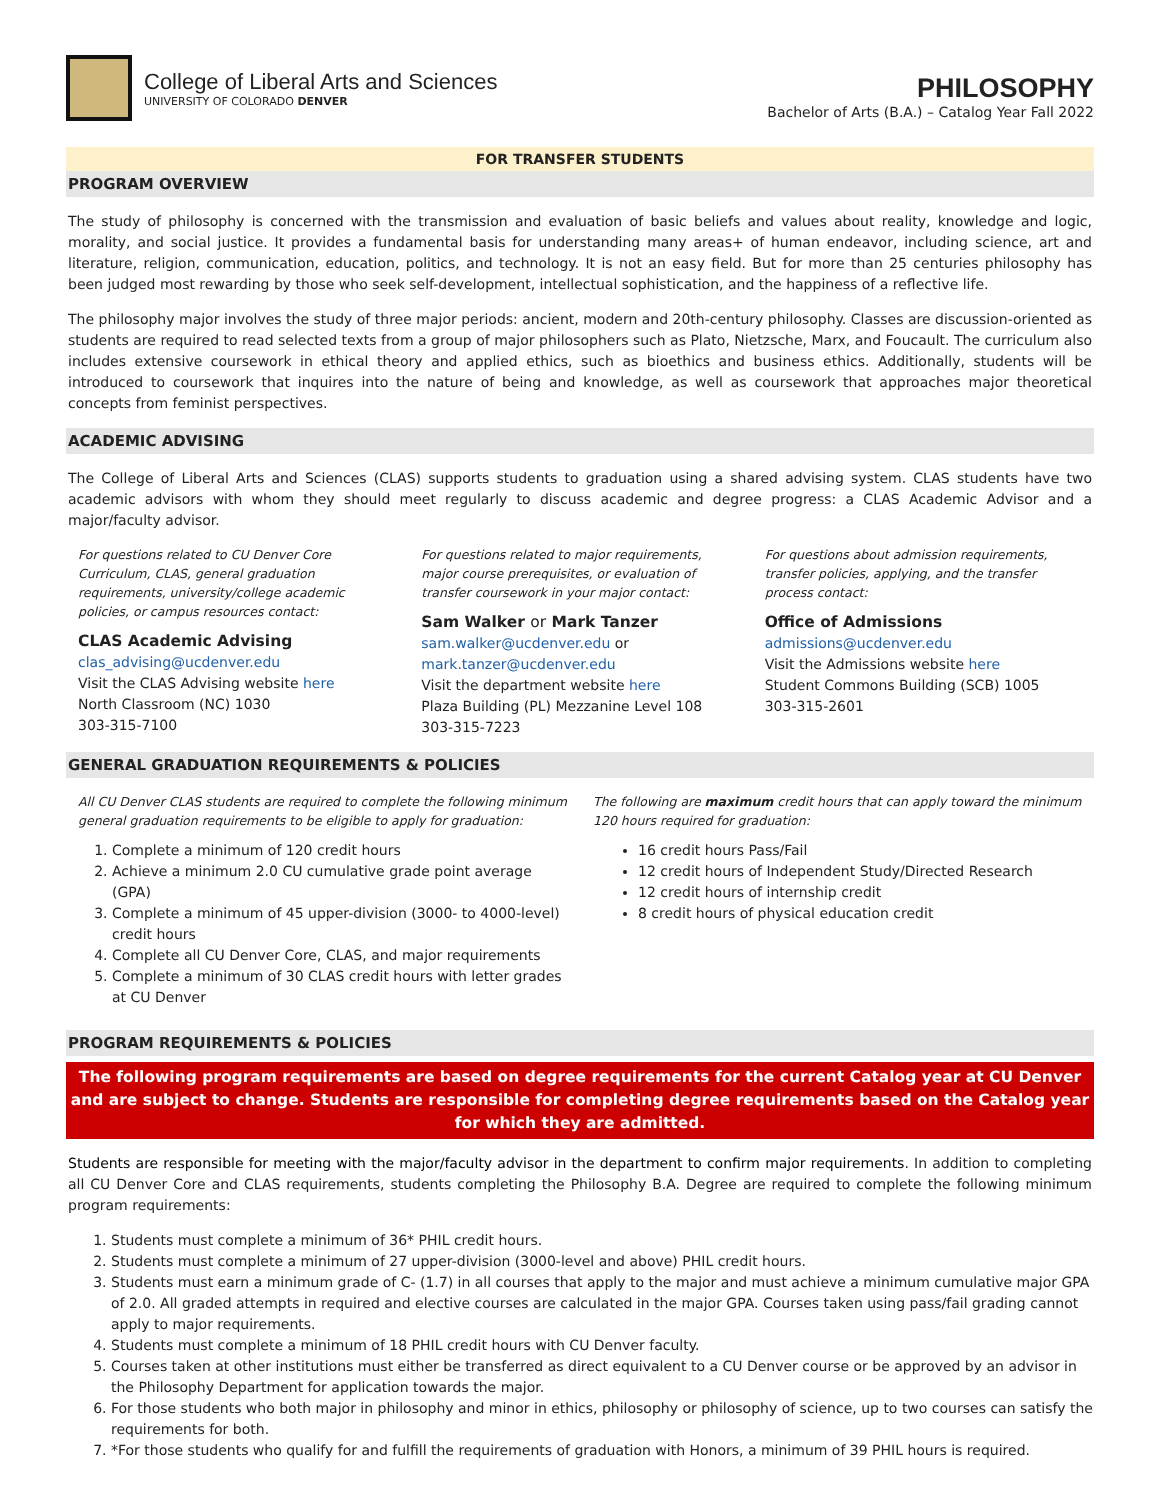College of Liberal Arts and Sciences
UNIVERSITY OF COLORADO DENVER
PHILOSOPHY
Bachelor of Arts (B.A.) – Catalog Year Fall 2022
FOR TRANSFER STUDENTS
PROGRAM OVERVIEW
The study of philosophy is concerned with the transmission and evaluation of basic beliefs and values about reality, knowledge and logic, morality, and social justice. It provides a fundamental basis for understanding many areas+ of human endeavor, including science, art and literature, religion, communication, education, politics, and technology. It is not an easy field. But for more than 25 centuries philosophy has been judged most rewarding by those who seek self-development, intellectual sophistication, and the happiness of a reflective life.
The philosophy major involves the study of three major periods: ancient, modern and 20th-century philosophy. Classes are discussion-oriented as students are required to read selected texts from a group of major philosophers such as Plato, Nietzsche, Marx, and Foucault. The curriculum also includes extensive coursework in ethical theory and applied ethics, such as bioethics and business ethics. Additionally, students will be introduced to coursework that inquires into the nature of being and knowledge, as well as coursework that approaches major theoretical concepts from feminist perspectives.
ACADEMIC ADVISING
The College of Liberal Arts and Sciences (CLAS) supports students to graduation using a shared advising system. CLAS students have two academic advisors with whom they should meet regularly to discuss academic and degree progress: a CLAS Academic Advisor and a major/faculty advisor.
For questions related to CU Denver Core Curriculum, CLAS, general graduation requirements, university/college academic policies, or campus resources contact:
CLAS Academic Advising
clas_advising@ucdenver.edu
Visit the CLAS Advising website here
North Classroom (NC) 1030
303-315-7100
For questions related to major requirements, major course prerequisites, or evaluation of transfer coursework in your major contact:
Sam Walker or Mark Tanzer
sam.walker@ucdenver.edu or
mark.tanzer@ucdenver.edu
Visit the department website here
Plaza Building (PL) Mezzanine Level 108
303-315-7223
For questions about admission requirements, transfer policies, applying, and the transfer process contact:
Office of Admissions
admissions@ucdenver.edu
Visit the Admissions website here
Student Commons Building (SCB) 1005
303-315-2601
GENERAL GRADUATION REQUIREMENTS & POLICIES
All CU Denver CLAS students are required to complete the following minimum general graduation requirements to be eligible to apply for graduation:
1. Complete a minimum of 120 credit hours
2. Achieve a minimum 2.0 CU cumulative grade point average (GPA)
3. Complete a minimum of 45 upper-division (3000- to 4000-level) credit hours
4. Complete all CU Denver Core, CLAS, and major requirements
5. Complete a minimum of 30 CLAS credit hours with letter grades at CU Denver
The following are maximum credit hours that can apply toward the minimum 120 hours required for graduation:
16 credit hours Pass/Fail
12 credit hours of Independent Study/Directed Research
12 credit hours of internship credit
8 credit hours of physical education credit
PROGRAM REQUIREMENTS & POLICIES
The following program requirements are based on degree requirements for the current Catalog year at CU Denver and are subject to change. Students are responsible for completing degree requirements based on the Catalog year for which they are admitted.
Students are responsible for meeting with the major/faculty advisor in the department to confirm major requirements. In addition to completing all CU Denver Core and CLAS requirements, students completing the Philosophy B.A. Degree are required to complete the following minimum program requirements:
1. Students must complete a minimum of 36* PHIL credit hours.
2. Students must complete a minimum of 27 upper-division (3000-level and above) PHIL credit hours.
3. Students must earn a minimum grade of C- (1.7) in all courses that apply to the major and must achieve a minimum cumulative major GPA of 2.0. All graded attempts in required and elective courses are calculated in the major GPA. Courses taken using pass/fail grading cannot apply to major requirements.
4. Students must complete a minimum of 18 PHIL credit hours with CU Denver faculty.
5. Courses taken at other institutions must either be transferred as direct equivalent to a CU Denver course or be approved by an advisor in the Philosophy Department for application towards the major.
6. For those students who both major in philosophy and minor in ethics, philosophy or philosophy of science, up to two courses can satisfy the requirements for both.
7. *For those students who qualify for and fulfill the requirements of graduation with Honors, a minimum of 39 PHIL hours is required.